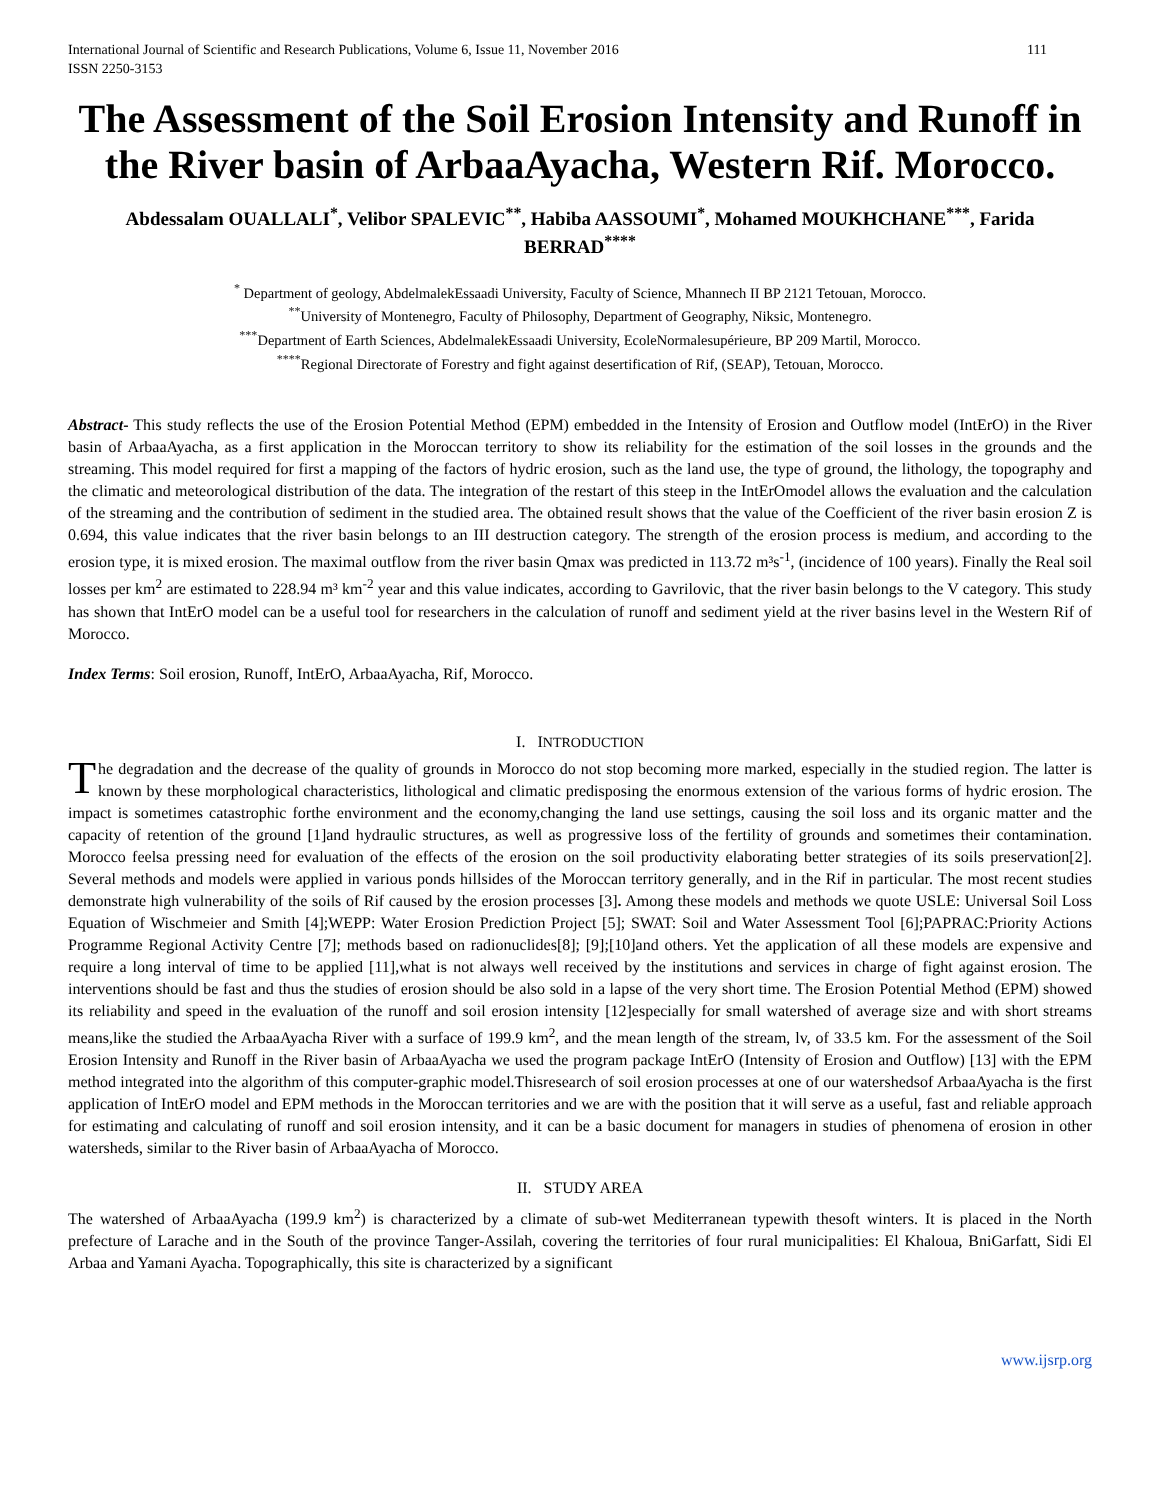International Journal of Scientific and Research Publications, Volume 6, Issue 11, November 2016
ISSN 2250-3153 111
The Assessment of the Soil Erosion Intensity and Runoff in the River basin of ArbaaAyacha, Western Rif. Morocco.
Abdessalam OUALLALI<sup>*</sup>, Velibor SPALEVIC<sup>**</sup>, Habiba AASSOUMI<sup>*</sup>, Mohamed MOUKHCHANE<sup>***</sup>, Farida BERRAD<sup>****</sup>
<sup>*</sup> Department of geology, AbdelmalekEssaadi University, Faculty of Science, Mhannech II BP 2121 Tetouan, Morocco.
<sup>**</sup> University of Montenegro, Faculty of Philosophy, Department of Geography, Niksic, Montenegro.
<sup>***</sup> Department of Earth Sciences, AbdelmalekEssaadi University, EcoleNormalesupérieure, BP 209 Martil, Morocco.
<sup>****</sup>Regional Directorate of Forestry and fight against desertification of Rif, (SEAP), Tetouan, Morocco.
Abstract- This study reflects the use of the Erosion Potential Method (EPM) embedded in the Intensity of Erosion and Outflow model (IntErO) in the River basin of ArbaaAyacha, as a first application in the Moroccan territory to show its reliability for the estimation of the soil losses in the grounds and the streaming. This model required for first a mapping of the factors of hydric erosion, such as the land use, the type of ground, the lithology, the topography and the climatic and meteorological distribution of the data. The integration of the restart of this steep in the IntErOmodel allows the evaluation and the calculation of the streaming and the contribution of sediment in the studied area. The obtained result shows that the value of the Coefficient of the river basin erosion Z is 0.694, this value indicates that the river basin belongs to an III destruction category. The strength of the erosion process is medium, and according to the erosion type, it is mixed erosion. The maximal outflow from the river basin Qmax was predicted in 113.72 m³s<sup>-1</sup>, (incidence of 100 years). Finally the Real soil losses per km<sup>2</sup> are estimated to 228.94 m³ km<sup>-2</sup> year and this value indicates, according to Gavrilovic, that the river basin belongs to the V category. This study has shown that IntErO model can be a useful tool for researchers in the calculation of runoff and sediment yield at the river basins level in the Western Rif of Morocco.
Index Terms: Soil erosion, Runoff, IntErO, ArbaaAyacha, Rif, Morocco.
I. INTRODUCTION
The degradation and the decrease of the quality of grounds in Morocco do not stop becoming more marked, especially in the studied region. The latter is known by these morphological characteristics, lithological and climatic predisposing the enormous extension of the various forms of hydric erosion. The impact is sometimes catastrophic forthe environment and the economy,changing the land use settings, causing the soil loss and its organic matter and the capacity of retention of the ground [1]and hydraulic structures, as well as progressive loss of the fertility of grounds and sometimes their contamination. Morocco feelsa pressing need for evaluation of the effects of the erosion on the soil productivity elaborating better strategies of its soils preservation[2]. Several methods and models were applied in various ponds hillsides of the Moroccan territory generally, and in the Rif in particular. The most recent studies demonstrate high vulnerability of the soils of Rif caused by the erosion processes [3]. Among these models and methods we quote USLE: Universal Soil Loss Equation of Wischmeier and Smith [4];WEPP: Water Erosion Prediction Project [5]; SWAT: Soil and Water Assessment Tool [6];PAPRAC:Priority Actions Programme Regional Activity Centre [7]; methods based on radionuclides[8]; [9];[10]and others. Yet the application of all these models are expensive and require a long interval of time to be applied [11],what is not always well received by the institutions and services in charge of fight against erosion. The interventions should be fast and thus the studies of erosion should be also sold in a lapse of the very short time. The Erosion Potential Method (EPM) showed its reliability and speed in the evaluation of the runoff and soil erosion intensity [12]especially for small watershed of average size and with short streams means,like the studied the ArbaaAyacha River with a surface of 199.9 km<sup>2</sup>, and the mean length of the stream, lv, of 33.5 km. For the assessment of the Soil Erosion Intensity and Runoff in the River basin of ArbaaAyacha we used the program package IntErO (Intensity of Erosion and Outflow) [13] with the EPM method integrated into the algorithm of this computer-graphic model.Thisresearch of soil erosion processes at one of our watershedsof ArbaaAyacha is the first application of IntErO model and EPM methods in the Moroccan territories and we are with the position that it will serve as a useful, fast and reliable approach for estimating and calculating of runoff and soil erosion intensity, and it can be a basic document for managers in studies of phenomena of erosion in other watersheds, similar to the River basin of ArbaaAyacha of Morocco.
II. STUDY AREA
The watershed of ArbaaAyacha (199.9 km<sup>2</sup>) is characterized by a climate of sub-wet Mediterranean typewith thesoft winters. It is placed in the North prefecture of Larache and in the South of the province Tanger-Assilah, covering the territories of four rural municipalities: El Khaloua, BniGarfatt, Sidi El Arbaa and Yamani Ayacha. Topographically, this site is characterized by a significant
www.ijsrp.org